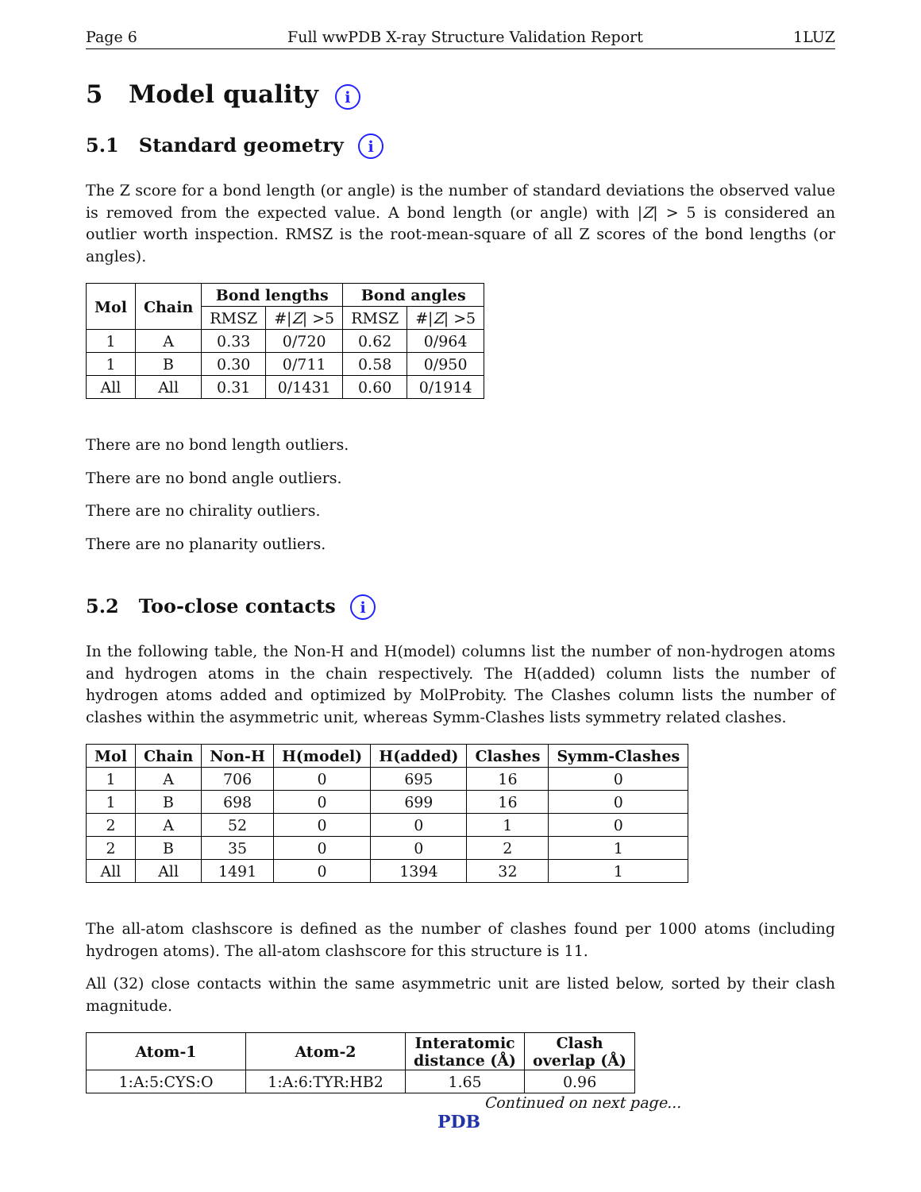Page 6 Full wwPDB X-ray Structure Validation Report 1LUZ
5 Model quality i
5.1 Standard geometry i
The Z score for a bond length (or angle) is the number of standard deviations the observed value is removed from the expected value. A bond length (or angle) with |Z| > 5 is considered an outlier worth inspection. RMSZ is the root-mean-square of all Z scores of the bond lengths (or angles).
| Mol | Chain | Bond lengths | | Bond angles | |
| --- | --- | --- | --- | --- | --- |
| | | RMSZ | #/ Z / >5 | RMSZ | #/ Z / >5 |
| 1 | A | 0.33 | 0/720 | 0.62 | 0/964 |
| 1 | B | 0.30 | 0/711 | 0.58 | 0/950 |
| All | All | 0.31 | 0/1431 | 0.60 | 0/1914 |
There are no bond length outliers.
There are no bond angle outliers.
There are no chirality outliers.
There are no planarity outliers.
5.2 Too-close contacts i
In the following table, the Non-H and H(model) columns list the number of non-hydrogen atoms and hydrogen atoms in the chain respectively. The H(added) column lists the number of hydrogen atoms added and optimized by MolProbity. The Clashes column lists the number of clashes within the asymmetric unit, whereas Symm-Clashes lists symmetry related clashes.
| Mol | Chain | Non-H | H(model) | H(added) | Clashes | Symm-Clashes |
| --- | --- | --- | --- | --- | --- | --- |
| 1 | A | 706 | 0 | 695 | 16 | 0 |
| 1 | B | 698 | 0 | 699 | 16 | 0 |
| 2 | A | 52 | 0 | 0 | 1 | 0 |
| 2 | B | 35 | 0 | 0 | 2 | 1 |
| All | All | 1491 | 0 | 1394 | 32 | 1 |
The all-atom clashscore is defined as the number of clashes found per 1000 atoms (including hydrogen atoms). The all-atom clashscore for this structure is 11.
All (32) close contacts within the same asymmetric unit are listed below, sorted by their clash magnitude.
| Atom-1 | Atom-2 | Interatomic distance (Å) | Clash overlap (Å) |
| --- | --- | --- | --- |
| 1:A:5:CYS:O | 1:A:6:TYR:HB2 | 1.65 | 0.96 |
Continued on next page...
PDB